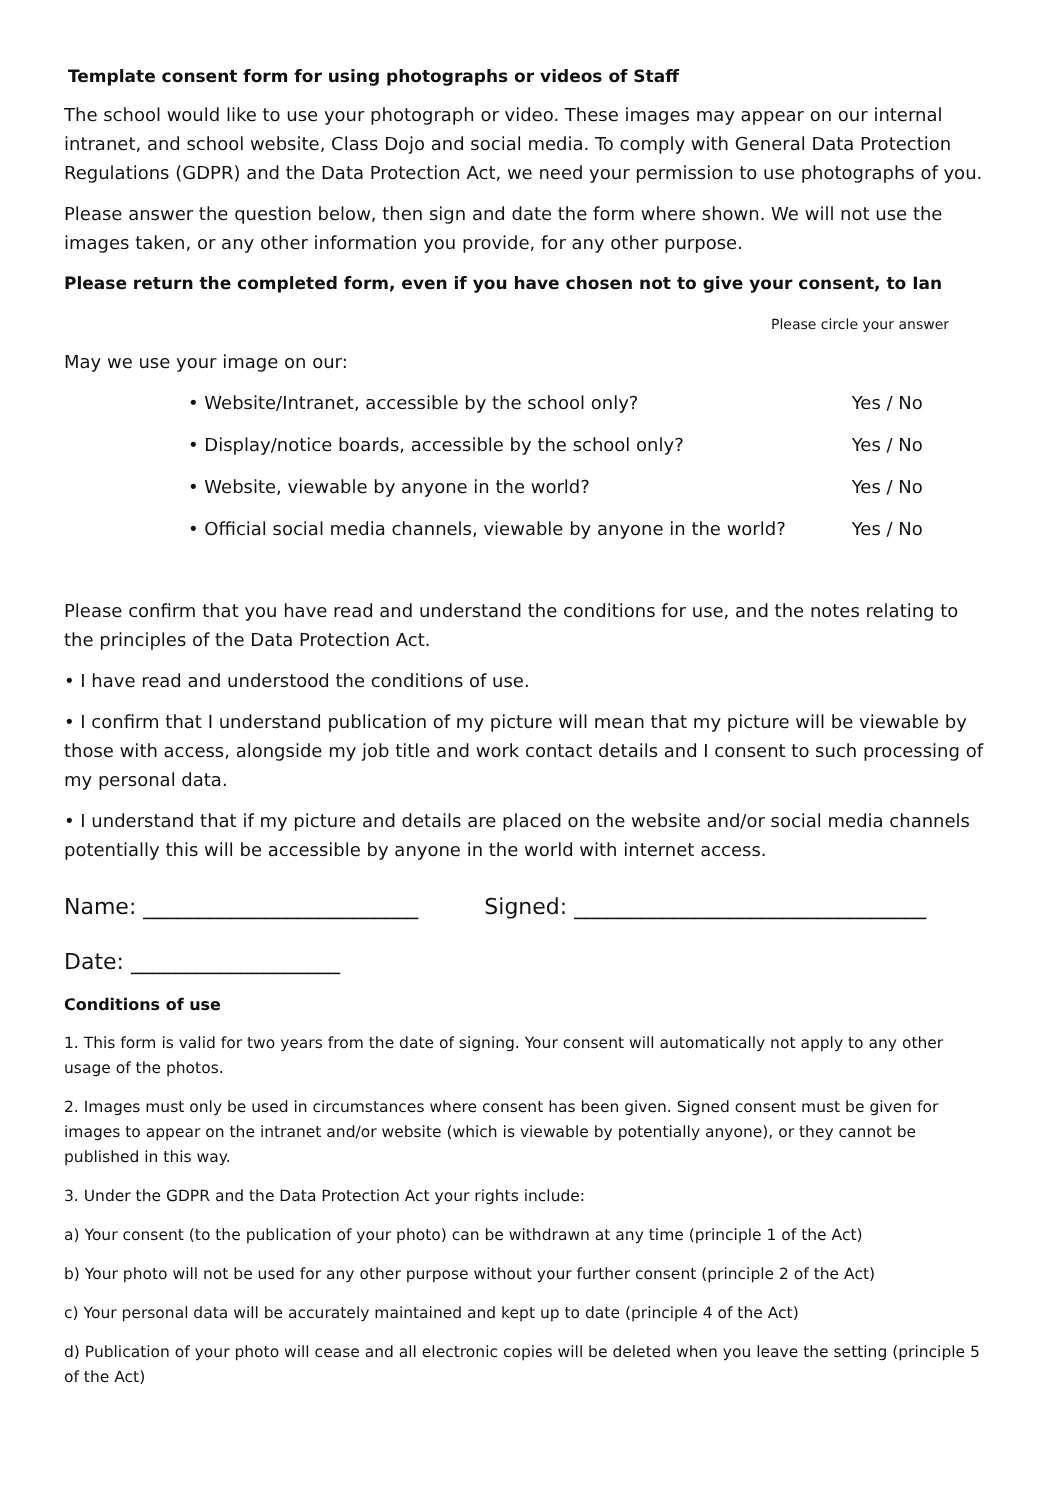Template consent form for using photographs or videos of Staff
The school would like to use your photograph or video. These images may appear on our internal intranet, and school website, Class Dojo and social media. To comply with General Data Protection Regulations (GDPR) and the Data Protection Act, we need your permission to use photographs of you.
Please answer the question below, then sign and date the form where shown. We will not use the images taken, or any other information you provide, for any other purpose.
Please return the completed form, even if you have chosen not to give your consent, to Ian
Please circle your answer
May we use your image on our:
| • Website/Intranet, accessible by the school only? | Yes / No |
| • Display/notice boards, accessible by the school only? | Yes / No |
| • Website, viewable by anyone in the world? | Yes / No |
| • Official social media channels, viewable by anyone in the world? | Yes / No |
Please confirm that you have read and understand the conditions for use, and the notes relating to the principles of the Data Protection Act.
• I have read and understood the conditions of use.
• I confirm that I understand publication of my picture will mean that my picture will be viewable by those with access, alongside my job title and work contact details and I consent to such processing of my personal data.
• I understand that if my picture and details are placed on the website and/or social media channels potentially this will be accessible by anyone in the world with internet access.
Name: _________________________ Signed: ________________________________
Date: ___________________
Conditions of use
1. This form is valid for two years from the date of signing. Your consent will automatically not apply to any other usage of the photos.
2. Images must only be used in circumstances where consent has been given. Signed consent must be given for images to appear on the intranet and/or website (which is viewable by potentially anyone), or they cannot be published in this way.
3. Under the GDPR and the Data Protection Act your rights include:
a) Your consent (to the publication of your photo) can be withdrawn at any time (principle 1 of the Act)
b) Your photo will not be used for any other purpose without your further consent (principle 2 of the Act)
c) Your personal data will be accurately maintained and kept up to date (principle 4 of the Act)
d) Publication of your photo will cease and all electronic copies will be deleted when you leave the setting (principle 5 of the Act)